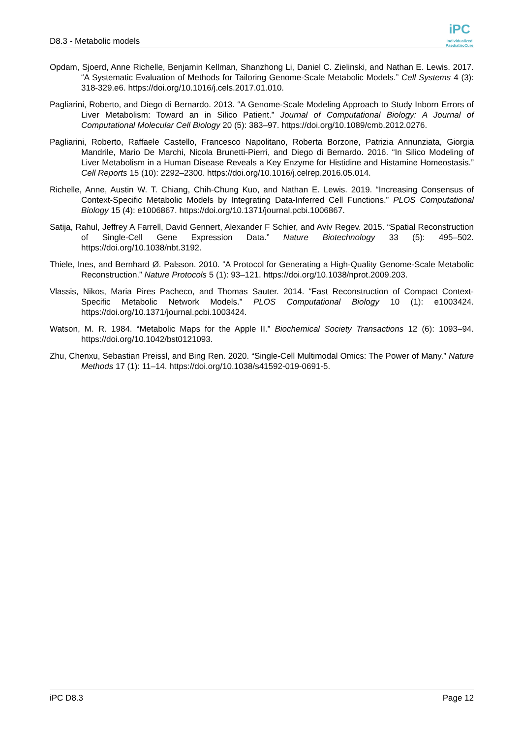D8.3 - Metabolic models
iPC
Individualized PaediatricCure
Opdam, Sjoerd, Anne Richelle, Benjamin Kellman, Shanzhong Li, Daniel C. Zielinski, and Nathan E. Lewis. 2017. “A Systematic Evaluation of Methods for Tailoring Genome-Scale Metabolic Models.” Cell Systems 4 (3): 318-329.e6. https://doi.org/10.1016/j.cels.2017.01.010.
Pagliarini, Roberto, and Diego di Bernardo. 2013. “A Genome-Scale Modeling Approach to Study Inborn Errors of Liver Metabolism: Toward an in Silico Patient.” Journal of Computational Biology: A Journal of Computational Molecular Cell Biology 20 (5): 383–97. https://doi.org/10.1089/cmb.2012.0276.
Pagliarini, Roberto, Raffaele Castello, Francesco Napolitano, Roberta Borzone, Patrizia Annunziata, Giorgia Mandrile, Mario De Marchi, Nicola Brunetti-Pierri, and Diego di Bernardo. 2016. “In Silico Modeling of Liver Metabolism in a Human Disease Reveals a Key Enzyme for Histidine and Histamine Homeostasis.” Cell Reports 15 (10): 2292–2300. https://doi.org/10.1016/j.celrep.2016.05.014.
Richelle, Anne, Austin W. T. Chiang, Chih-Chung Kuo, and Nathan E. Lewis. 2019. “Increasing Consensus of Context-Specific Metabolic Models by Integrating Data-Inferred Cell Functions.” PLOS Computational Biology 15 (4): e1006867. https://doi.org/10.1371/journal.pcbi.1006867.
Satija, Rahul, Jeffrey A Farrell, David Gennert, Alexander F Schier, and Aviv Regev. 2015. “Spatial Reconstruction of Single-Cell Gene Expression Data.” Nature Biotechnology 33 (5): 495–502. https://doi.org/10.1038/nbt.3192.
Thiele, Ines, and Bernhard Ø. Palsson. 2010. “A Protocol for Generating a High-Quality Genome-Scale Metabolic Reconstruction.” Nature Protocols 5 (1): 93–121. https://doi.org/10.1038/nprot.2009.203.
Vlassis, Nikos, Maria Pires Pacheco, and Thomas Sauter. 2014. “Fast Reconstruction of Compact Context-Specific Metabolic Network Models.” PLOS Computational Biology 10 (1): e1003424. https://doi.org/10.1371/journal.pcbi.1003424.
Watson, M. R. 1984. “Metabolic Maps for the Apple II.” Biochemical Society Transactions 12 (6): 1093–94. https://doi.org/10.1042/bst0121093.
Zhu, Chenxu, Sebastian Preissl, and Bing Ren. 2020. “Single-Cell Multimodal Omics: The Power of Many.” Nature Methods 17 (1): 11–14. https://doi.org/10.1038/s41592-019-0691-5.
iPC D8.3 Page 12